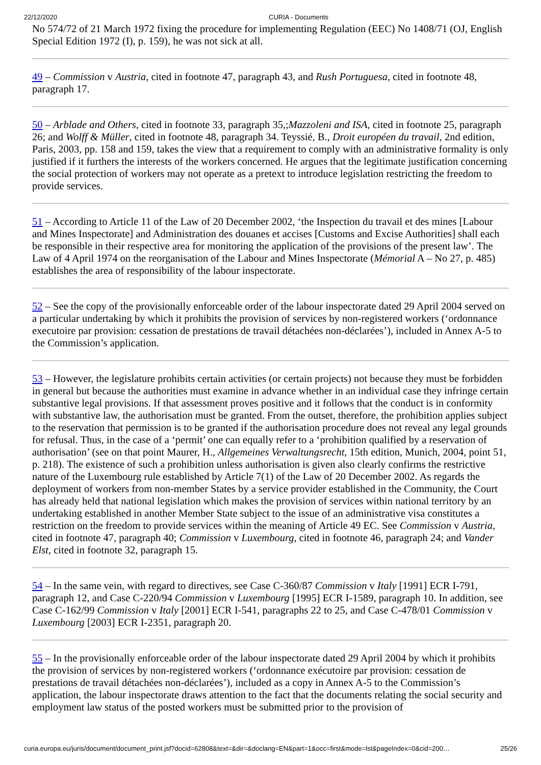22/12/2020 CURIA - Documents
No 574/72 of 21 March 1972 fixing the procedure for implementing Regulation (EEC) No 1408/71 (OJ, English Special Edition 1972 (I), p. 159), he was not sick at all.
49 – Commission v Austria, cited in footnote 47, paragraph 43, and Rush Portuguesa, cited in footnote 48, paragraph 17.
50 – Arblade and Others, cited in footnote 33, paragraph 35,;Mazzoleni and ISA, cited in footnote 25, paragraph 26; and Wolff & Müller, cited in footnote 48, paragraph 34. Teyssié, B., Droit européen du travail, 2nd edition, Paris, 2003, pp. 158 and 159, takes the view that a requirement to comply with an administrative formality is only justified if it furthers the interests of the workers concerned. He argues that the legitimate justification concerning the social protection of workers may not operate as a pretext to introduce legislation restricting the freedom to provide services.
51 – According to Article 11 of the Law of 20 December 2002, ‘the Inspection du travail et des mines [Labour and Mines Inspectorate] and Administration des douanes et accises [Customs and Excise Authorities] shall each be responsible in their respective area for monitoring the application of the provisions of the present law’. The Law of 4 April 1974 on the reorganisation of the Labour and Mines Inspectorate (Mémorial A – No 27, p. 485) establishes the area of responsibility of the labour inspectorate.
52 – See the copy of the provisionally enforceable order of the labour inspectorate dated 29 April 2004 served on a particular undertaking by which it prohibits the provision of services by non-registered workers (‘ordonnance executoire par provision: cessation de prestations de travail détachées non-déclarées’), included in Annex A-5 to the Commission’s application.
53 – However, the legislature prohibits certain activities (or certain projects) not because they must be forbidden in general but because the authorities must examine in advance whether in an individual case they infringe certain substantive legal provisions. If that assessment proves positive and it follows that the conduct is in conformity with substantive law, the authorisation must be granted. From the outset, therefore, the prohibition applies subject to the reservation that permission is to be granted if the authorisation procedure does not reveal any legal grounds for refusal. Thus, in the case of a ‘permit’ one can equally refer to a ‘prohibition qualified by a reservation of authorisation’ (see on that point Maurer, H., Allgemeines Verwaltungsrecht, 15th edition, Munich, 2004, point 51, p. 218). The existence of such a prohibition unless authorisation is given also clearly confirms the restrictive nature of the Luxembourg rule established by Article 7(1) of the Law of 20 December 2002. As regards the deployment of workers from non-member States by a service provider established in the Community, the Court has already held that national legislation which makes the provision of services within national territory by an undertaking established in another Member State subject to the issue of an administrative visa constitutes a restriction on the freedom to provide services within the meaning of Article 49 EC. See Commission v Austria, cited in footnote 47, paragraph 40; Commission v Luxembourg, cited in footnote 46, paragraph 24; and Vander Elst, cited in footnote 32, paragraph 15.
54 – In the same vein, with regard to directives, see Case C-360/87 Commission v Italy [1991] ECR I-791, paragraph 12, and Case C-220/94 Commission v Luxembourg [1995] ECR I-1589, paragraph 10. In addition, see Case C-162/99 Commission v Italy [2001] ECR I-541, paragraphs 22 to 25, and Case C-478/01 Commission v Luxembourg [2003] ECR I-2351, paragraph 20.
55 – In the provisionally enforceable order of the labour inspectorate dated 29 April 2004 by which it prohibits the provision of services by non-registered workers (‘ordonnance exécutoire par provision: cessation de prestations de travail détachées non-déclarées’), included as a copy in Annex A-5 to the Commission’s application, the labour inspectorate draws attention to the fact that the documents relating the social security and employment law status of the posted workers must be submitted prior to the provision of
curia.europa.eu/juris/document/document_print.jsf?docid=62808&text=&dir=&doclang=EN&part=1&occ=first&mode=lst&pageIndex=0&cid=200… 25/26